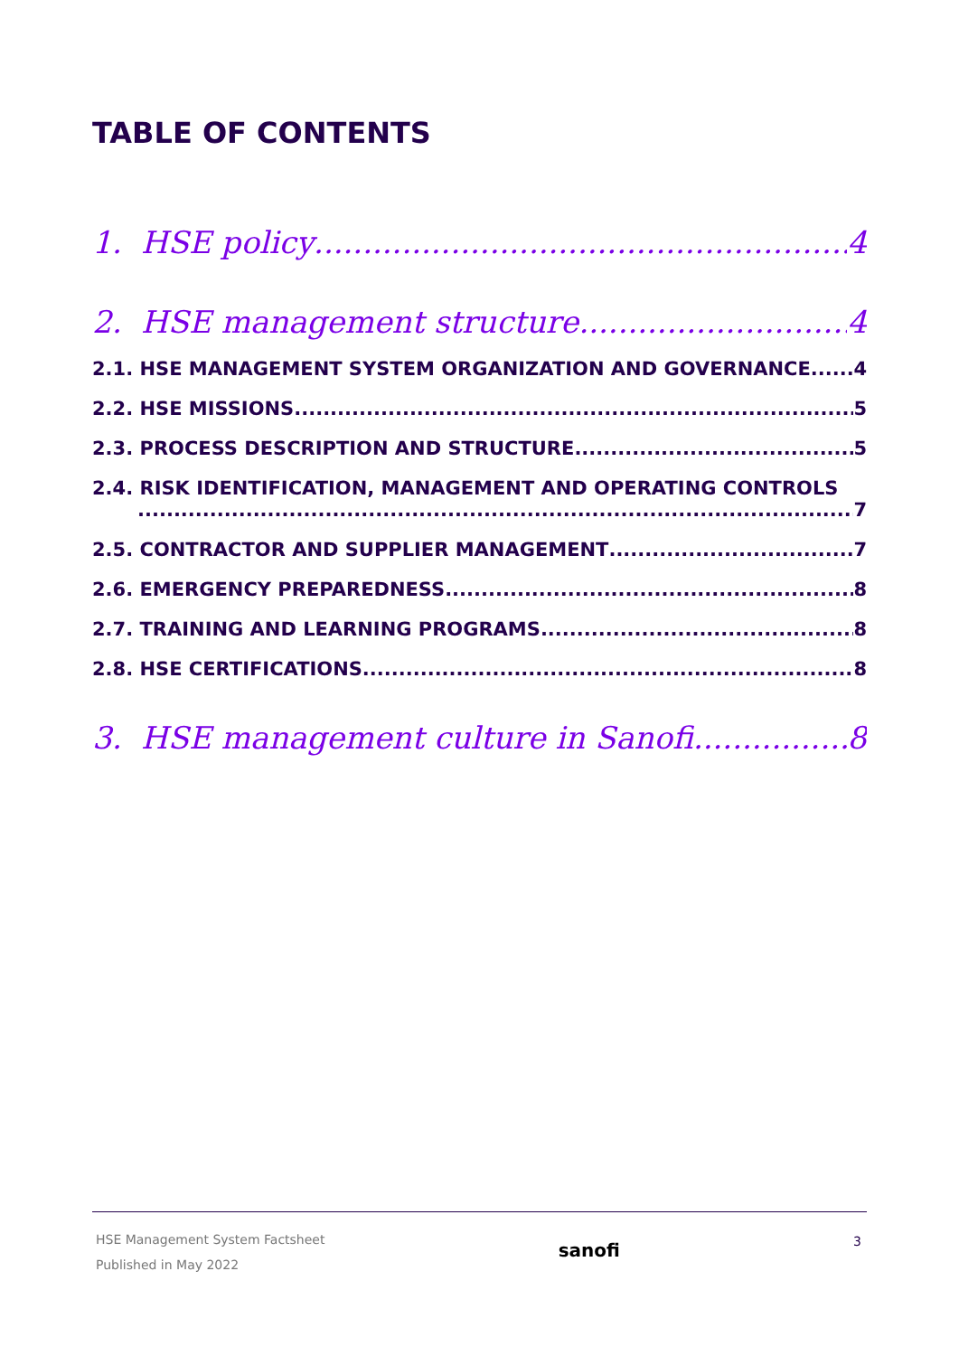TABLE OF CONTENTS
1. HSE policy 4
2. HSE management structure 4
2.1. HSE MANAGEMENT SYSTEM ORGANIZATION AND GOVERNANCE 4
2.2. HSE MISSIONS 5
2.3. PROCESS DESCRIPTION AND STRUCTURE 5
2.4. RISK IDENTIFICATION, MANAGEMENT AND OPERATING CONTROLS
7
2.5. CONTRACTOR AND SUPPLIER MANAGEMENT 7
2.6. EMERGENCY PREPAREDNESS 8
2.7. TRAINING AND LEARNING PROGRAMS 8
2.8. HSE CERTIFICATIONS 8
3. HSE management culture in Sanofi 8
HSE Management System Factsheet
Published in May 2022
sanofi
3